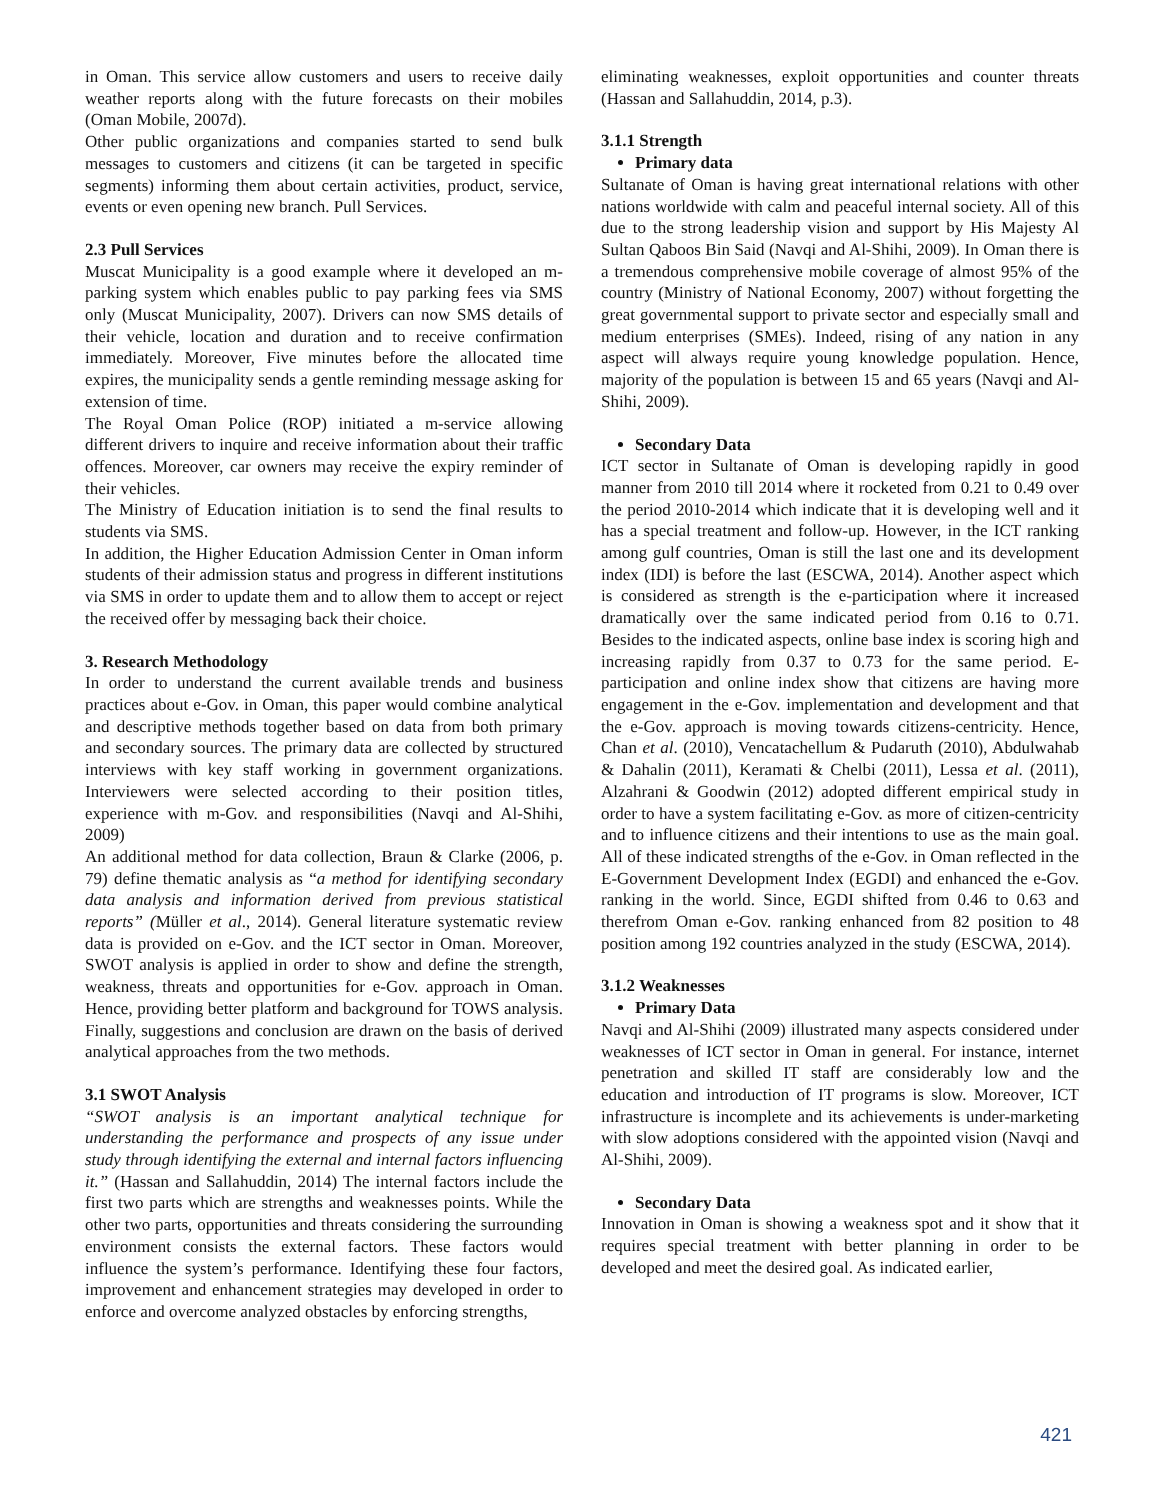in Oman. This service allow customers and users to receive daily weather reports along with the future forecasts on their mobiles (Oman Mobile, 2007d).
Other public organizations and companies started to send bulk messages to customers and citizens (it can be targeted in specific segments) informing them about certain activities, product, service, events or even opening new branch. Pull Services.
2.3 Pull Services
Muscat Municipality is a good example where it developed an m-parking system which enables public to pay parking fees via SMS only (Muscat Municipality, 2007). Drivers can now SMS details of their vehicle, location and duration and to receive confirmation immediately. Moreover, Five minutes before the allocated time expires, the municipality sends a gentle reminding message asking for extension of time.
The Royal Oman Police (ROP) initiated a m-service allowing different drivers to inquire and receive information about their traffic offences. Moreover, car owners may receive the expiry reminder of their vehicles.
The Ministry of Education initiation is to send the final results to students via SMS.
In addition, the Higher Education Admission Center in Oman inform students of their admission status and progress in different institutions via SMS in order to update them and to allow them to accept or reject the received offer by messaging back their choice.
3. Research Methodology
In order to understand the current available trends and business practices about e-Gov. in Oman, this paper would combine analytical and descriptive methods together based on data from both primary and secondary sources. The primary data are collected by structured interviews with key staff working in government organizations. Interviewers were selected according to their position titles, experience with m-Gov. and responsibilities (Navqi and Al-Shihi, 2009)
An additional method for data collection, Braun & Clarke (2006, p. 79) define thematic analysis as “a method for identifying secondary data analysis and information derived from previous statistical reports” (Müller et al., 2014). General literature systematic review data is provided on e-Gov. and the ICT sector in Oman. Moreover, SWOT analysis is applied in order to show and define the strength, weakness, threats and opportunities for e-Gov. approach in Oman. Hence, providing better platform and background for TOWS analysis. Finally, suggestions and conclusion are drawn on the basis of derived analytical approaches from the two methods.
3.1 SWOT Analysis
“SWOT analysis is an important analytical technique for understanding the performance and prospects of any issue under study through identifying the external and internal factors influencing it.” (Hassan and Sallahuddin, 2014) The internal factors include the first two parts which are strengths and weaknesses points. While the other two parts, opportunities and threats considering the surrounding environment consists the external factors. These factors would influence the system’s performance. Identifying these four factors, improvement and enhancement strategies may developed in order to enforce and overcome analyzed obstacles by enforcing strengths,
eliminating weaknesses, exploit opportunities and counter threats (Hassan and Sallahuddin, 2014, p.3).
3.1.1 Strength
Primary data
Sultanate of Oman is having great international relations with other nations worldwide with calm and peaceful internal society. All of this due to the strong leadership vision and support by His Majesty Al Sultan Qaboos Bin Said (Navqi and Al-Shihi, 2009). In Oman there is a tremendous comprehensive mobile coverage of almost 95% of the country (Ministry of National Economy, 2007) without forgetting the great governmental support to private sector and especially small and medium enterprises (SMEs). Indeed, rising of any nation in any aspect will always require young knowledge population. Hence, majority of the population is between 15 and 65 years (Navqi and Al-Shihi, 2009).
Secondary Data
ICT sector in Sultanate of Oman is developing rapidly in good manner from 2010 till 2014 where it rocketed from 0.21 to 0.49 over the period 2010-2014 which indicate that it is developing well and it has a special treatment and follow-up. However, in the ICT ranking among gulf countries, Oman is still the last one and its development index (IDI) is before the last (ESCWA, 2014). Another aspect which is considered as strength is the e-participation where it increased dramatically over the same indicated period from 0.16 to 0.71. Besides to the indicated aspects, online base index is scoring high and increasing rapidly from 0.37 to 0.73 for the same period. E-participation and online index show that citizens are having more engagement in the e-Gov. implementation and development and that the e-Gov. approach is moving towards citizens-centricity. Hence, Chan et al. (2010), Vencatachellum & Pudaruth (2010), Abdulwahab & Dahalin (2011), Keramati & Chelbi (2011), Lessa et al. (2011), Alzahrani & Goodwin (2012) adopted different empirical study in order to have a system facilitating e-Gov. as more of citizen-centricity and to influence citizens and their intentions to use as the main goal. All of these indicated strengths of the e-Gov. in Oman reflected in the E-Government Development Index (EGDI) and enhanced the e-Gov. ranking in the world. Since, EGDI shifted from 0.46 to 0.63 and therefrom Oman e-Gov. ranking enhanced from 82 position to 48 position among 192 countries analyzed in the study (ESCWA, 2014).
3.1.2 Weaknesses
Primary Data
Navqi and Al-Shihi (2009) illustrated many aspects considered under weaknesses of ICT sector in Oman in general. For instance, internet penetration and skilled IT staff are considerably low and the education and introduction of IT programs is slow. Moreover, ICT infrastructure is incomplete and its achievements is under-marketing with slow adoptions considered with the appointed vision (Navqi and Al-Shihi, 2009).
Secondary Data
Innovation in Oman is showing a weakness spot and it show that it requires special treatment with better planning in order to be developed and meet the desired goal. As indicated earlier,
421